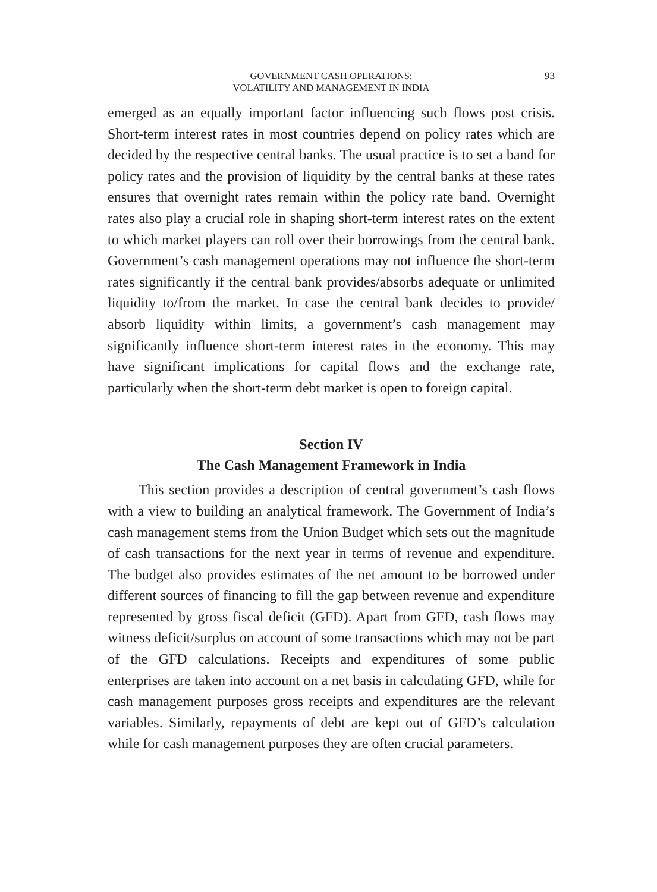93
GOVERNMENT CASH OPERATIONS:
VOLATILITY AND MANAGEMENT IN INDIA
emerged as an equally important factor influencing such flows post crisis. Short-term interest rates in most countries depend on policy rates which are decided by the respective central banks. The usual practice is to set a band for policy rates and the provision of liquidity by the central banks at these rates ensures that overnight rates remain within the policy rate band. Overnight rates also play a crucial role in shaping short-term interest rates on the extent to which market players can roll over their borrowings from the central bank. Government’s cash management operations may not influence the short-term rates significantly if the central bank provides/absorbs adequate or unlimited liquidity to/from the market. In case the central bank decides to provide/ absorb liquidity within limits, a government’s cash management may significantly influence short-term interest rates in the economy. This may have significant implications for capital flows and the exchange rate, particularly when the short-term debt market is open to foreign capital.
Section IV
The Cash Management Framework in India
This section provides a description of central government’s cash flows with a view to building an analytical framework. The Government of India’s cash management stems from the Union Budget which sets out the magnitude of cash transactions for the next year in terms of revenue and expenditure. The budget also provides estimates of the net amount to be borrowed under different sources of financing to fill the gap between revenue and expenditure represented by gross fiscal deficit (GFD). Apart from GFD, cash flows may witness deficit/surplus on account of some transactions which may not be part of the GFD calculations. Receipts and expenditures of some public enterprises are taken into account on a net basis in calculating GFD, while for cash management purposes gross receipts and expenditures are the relevant variables. Similarly, repayments of debt are kept out of GFD’s calculation while for cash management purposes they are often crucial parameters.